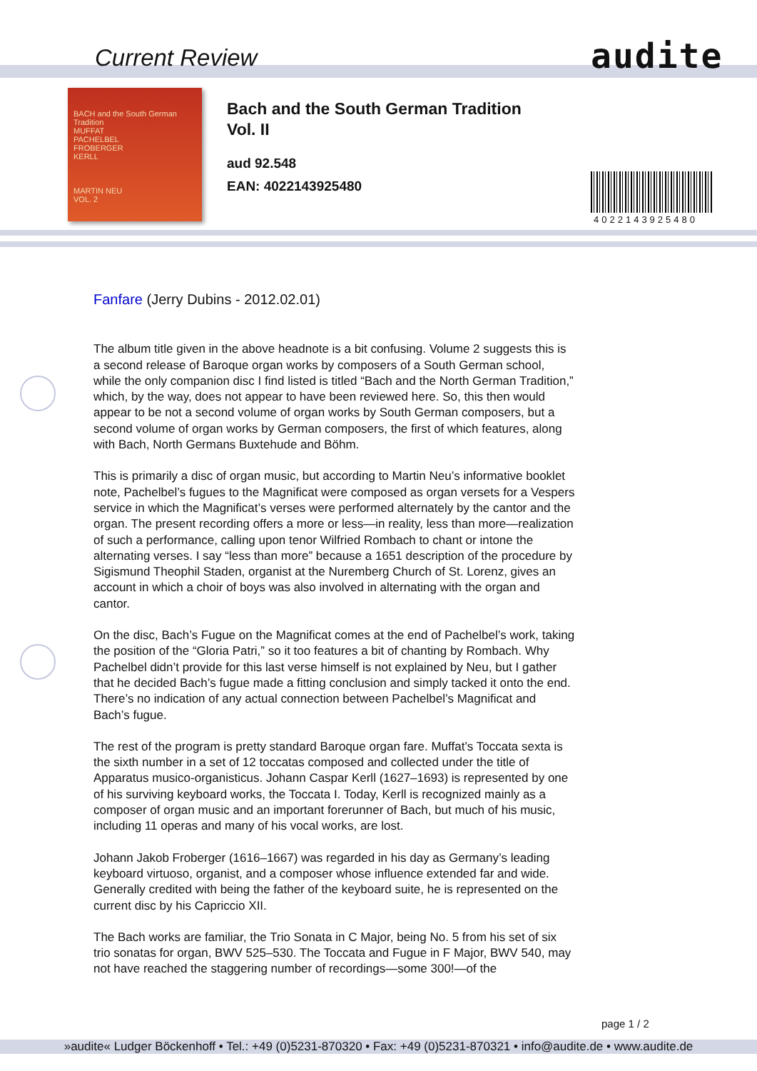Current Review audite
BACH and the South German Tradition
MUFFAT
PACHELBEL
FROBERGER
KERLL
MARTIN NEU
VOL. 2
Bach and the South German Tradition
Vol. II
aud 92.548
EAN: 4022143925480
4022143925480
Fanfare (Jerry Dubins - 2012.02.01)
The album title given in the above headnote is a bit confusing. Volume 2 suggests this is a second release of Baroque organ works by composers of a South German school, while the only companion disc I find listed is titled “Bach and the North German Tradition,” which, by the way, does not appear to have been reviewed here. So, this then would appear to be not a second volume of organ works by South German composers, but a second volume of organ works by German composers, the first of which features, along with Bach, North Germans Buxtehude and Böhm.
This is primarily a disc of organ music, but according to Martin Neu’s informative booklet note, Pachelbel’s fugues to the Magnificat were composed as organ versets for a Vespers service in which the Magnificat’s verses were performed alternately by the cantor and the organ. The present recording offers a more or less—in reality, less than more—realization of such a performance, calling upon tenor Wilfried Rombach to chant or intone the alternating verses. I say “less than more” because a 1651 description of the procedure by Sigismund Theophil Staden, organist at the Nuremberg Church of St. Lorenz, gives an account in which a choir of boys was also involved in alternating with the organ and cantor.
On the disc, Bach’s Fugue on the Magnificat comes at the end of Pachelbel’s work, taking the position of the “Gloria Patri,” so it too features a bit of chanting by Rombach. Why Pachelbel didn’t provide for this last verse himself is not explained by Neu, but I gather that he decided Bach’s fugue made a fitting conclusion and simply tacked it onto the end. There’s no indication of any actual connection between Pachelbel’s Magnificat and Bach’s fugue.
The rest of the program is pretty standard Baroque organ fare. Muffat’s Toccata sexta is the sixth number in a set of 12 toccatas composed and collected under the title of Apparatus musico-organisticus. Johann Caspar Kerll (1627–1693) is represented by one of his surviving keyboard works, the Toccata I. Today, Kerll is recognized mainly as a composer of organ music and an important forerunner of Bach, but much of his music, including 11 operas and many of his vocal works, are lost.
Johann Jakob Froberger (1616–1667) was regarded in his day as Germany’s leading keyboard virtuoso, organist, and a composer whose influence extended far and wide. Generally credited with being the father of the keyboard suite, he is represented on the current disc by his Capriccio XII.
The Bach works are familiar, the Trio Sonata in C Major, being No. 5 from his set of six trio sonatas for organ, BWV 525–530. The Toccata and Fugue in F Major, BWV 540, may not have reached the staggering number of recordings—some 300!—of the
page 1 / 2
»audite« Ludger Böckenhoff • Tel.: +49 (0)5231-870320 • Fax: +49 (0)5231-870321 • info@audite.de • www.audite.de